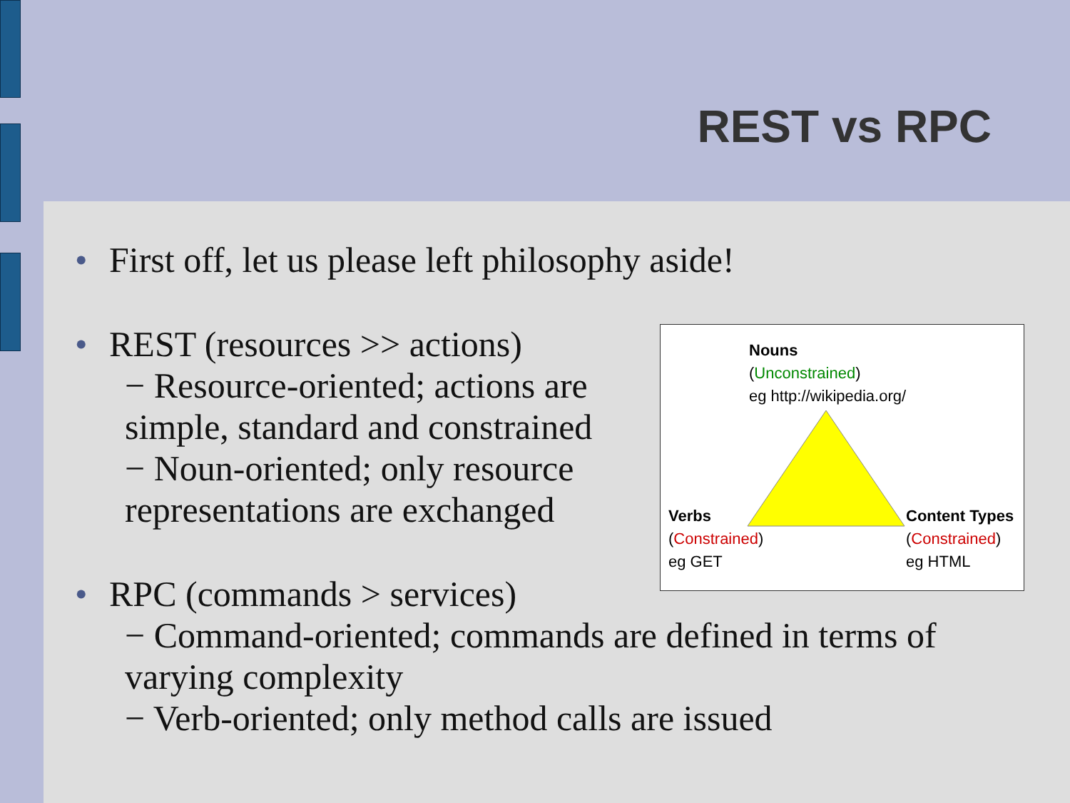REST vs RPC
• First off, let us please left philosophy aside!
• REST (resources >> actions)
− Resource-oriented; actions are simple, standard and constrained
− Noun-oriented; only resource representations are exchanged
• RPC (commands > services)
− Command-oriented; commands are defined in terms of varying complexity
− Verb-oriented; only method calls are issued
Nouns
(Unconstrained)
eg http://wikipedia.org/
Verbs
(Constrained)
eg GET
Content Types
(Constrained)
eg HTML